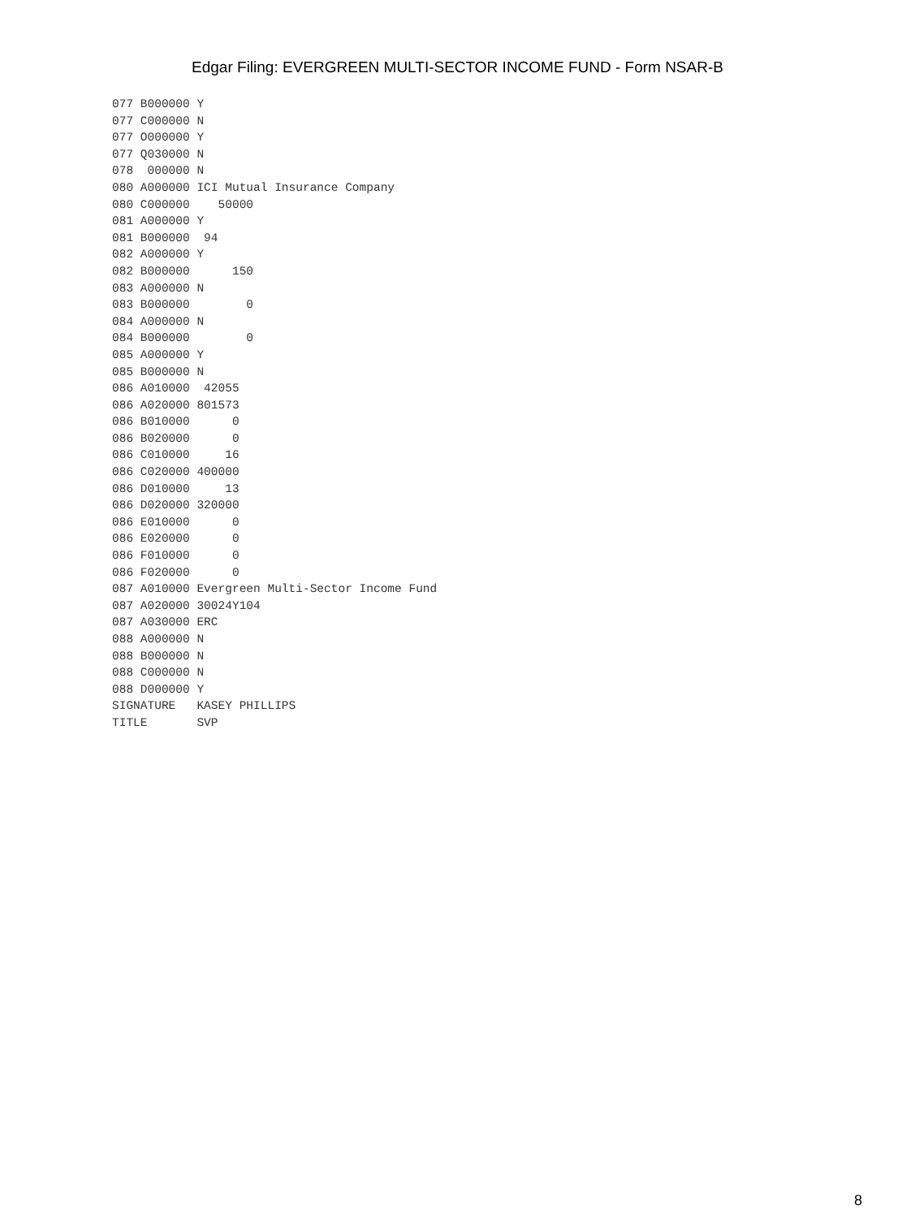Edgar Filing: EVERGREEN MULTI-SECTOR INCOME FUND - Form NSAR-B
077 B000000 Y
077 C000000 N
077 O000000 Y
077 Q030000 N
078  000000 N
080 A000000 ICI Mutual Insurance Company
080 C000000    50000
081 A000000 Y
081 B000000  94
082 A000000 Y
082 B000000      150
083 A000000 N
083 B000000        0
084 A000000 N
084 B000000        0
085 A000000 Y
085 B000000 N
086 A010000  42055
086 A020000 801573
086 B010000      0
086 B020000      0
086 C010000     16
086 C020000 400000
086 D010000     13
086 D020000 320000
086 E010000      0
086 E020000      0
086 F010000      0
086 F020000      0
087 A010000 Evergreen Multi-Sector Income Fund
087 A020000 30024Y104
087 A030000 ERC
088 A000000 N
088 B000000 N
088 C000000 N
088 D000000 Y
SIGNATURE   KASEY PHILLIPS
TITLE       SVP
8